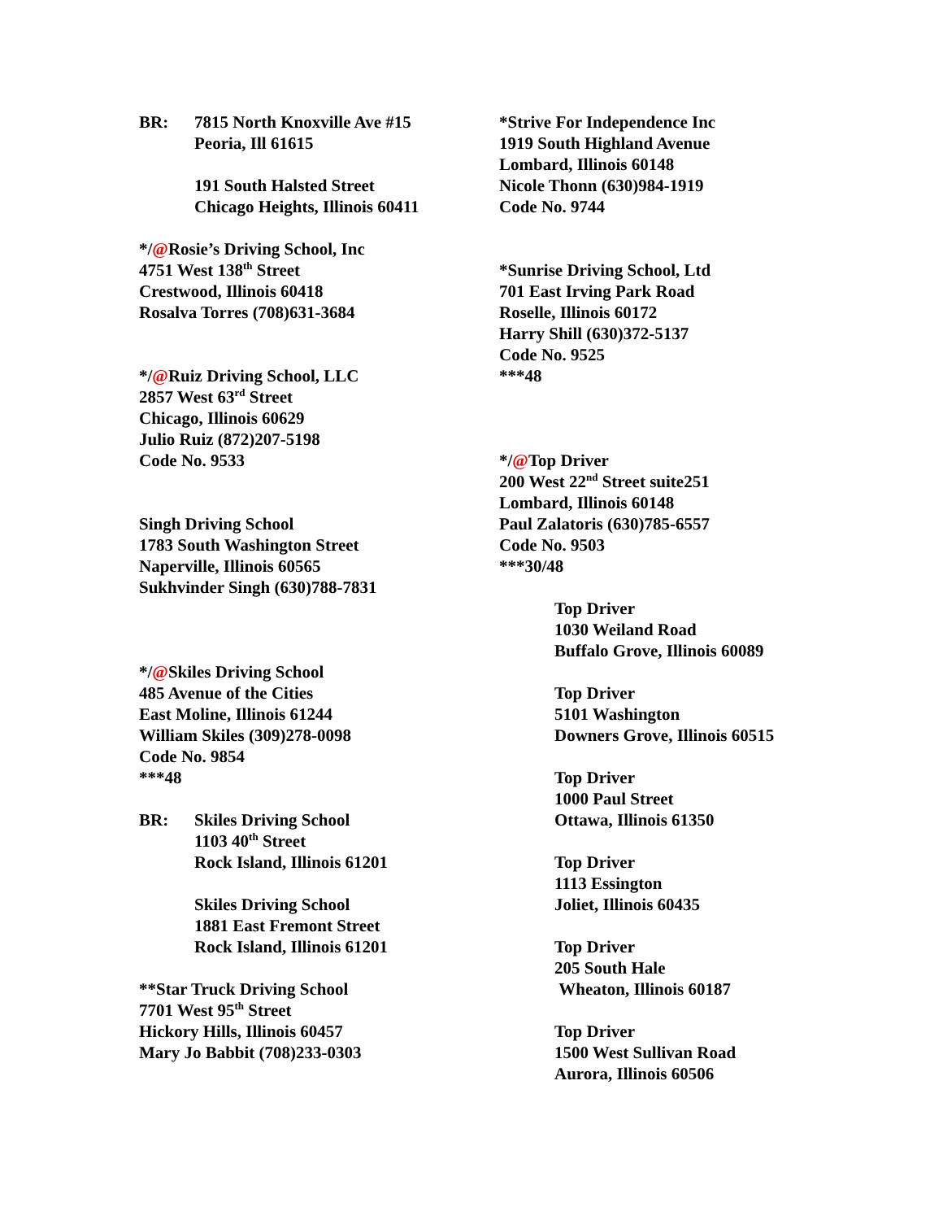BR: 7815 North Knoxville Ave #15
Peoria, Ill 61615
191 South Halsted Street
Chicago Heights, Illinois 60411
*/@Rosie’s Driving School, Inc
4751 West 138<sup>th</sup> Street
Crestwood, Illinois 60418
Rosalva Torres (708)631-3684
*/@Ruiz Driving School, LLC
2857 West 63<sup>rd</sup> Street
Chicago, Illinois 60629
Julio Ruiz (872)207-5198
Code No. 9533
Singh Driving School
1783 South Washington Street
Naperville, Illinois 60565
Sukhvinder Singh (630)788-7831
*/@Skiles Driving School
485 Avenue of the Cities
East Moline, Illinois 61244
William Skiles (309)278-0098
Code No. 9854
***48
BR: Skiles Driving School
1103 40<sup>th</sup> Street
Rock Island, Illinois 61201
Skiles Driving School
1881 East Fremont Street
Rock Island, Illinois 61201
**Star Truck Driving School
7701 West 95<sup>th</sup> Street
Hickory Hills, Illinois 60457
Mary Jo Babbit (708)233-0303
*Strive For Independence Inc
1919 South Highland Avenue
Lombard, Illinois 60148
Nicole Thonn (630)984-1919
Code No. 9744
*Sunrise Driving School, Ltd
701 East Irving Park Road
Roselle, Illinois 60172
Harry Shill (630)372-5137
Code No. 9525
***48
*/@Top Driver
200 West 22<sup>nd</sup> Street suite251
Lombard, Illinois 60148
Paul Zalatoris (630)785-6557
Code No. 9503
***30/48
Top Driver
1030 Weiland Road
Buffalo Grove, Illinois 60089
Top Driver
5101 Washington
Downers Grove, Illinois 60515
Top Driver
1000 Paul Street
Ottawa, Illinois 61350
Top Driver
1113 Essington
Joliet, Illinois 60435
Top Driver
205 South Hale
Wheaton, Illinois 60187
Top Driver
1500 West Sullivan Road
Aurora, Illinois 60506